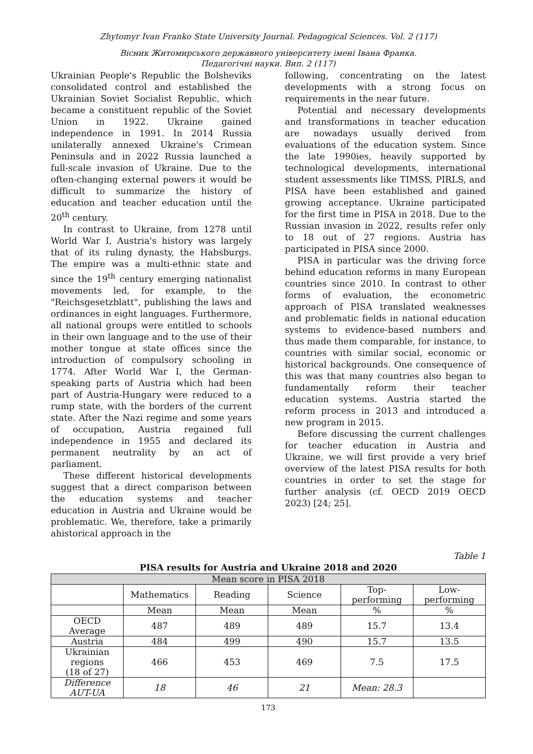Zhytomyr Ivan Franko State University Journal. Pedagogical Sciences. Vol. 2 (117)
Вісник Житомирського державного університету імені Івана Франка.
Педагогічні науки. Вип. 2 (117)
Ukrainian People's Republic the Bolsheviks consolidated control and established the Ukrainian Soviet Socialist Republic, which became a constituent republic of the Soviet Union in 1922. Ukraine gained independence in 1991. In 2014 Russia unilaterally annexed Ukraine's Crimean Peninsula and in 2022 Russia launched a full-scale invasion of Ukraine. Due to the often-changing external powers it would be difficult to summarize the history of education and teacher education until the 20<sup>th</sup> century.
In contrast to Ukraine, from 1278 until World War I, Austria's history was largely that of its ruling dynasty, the Habsburgs. The empire was a multi-ethnic state and since the 19<sup>th</sup> century emerging nationalist movements led, for example, to the "Reichsgesetzblatt", publishing the laws and ordinances in eight languages. Furthermore, all national groups were entitled to schools in their own language and to the use of their mother tongue at state offices since the introduction of compulsory schooling in 1774. After World War I, the German-speaking parts of Austria which had been part of Austria-Hungary were reduced to a rump state, with the borders of the current state. After the Nazi regime and some years of occupation, Austria regained full independence in 1955 and declared its permanent neutrality by an act of parliament.
These different historical developments suggest that a direct comparison between the education systems and teacher education in Austria and Ukraine would be problematic. We, therefore, take a primarily ahistorical approach in the
following, concentrating on the latest developments with a strong focus on requirements in the near future.
Potential and necessary developments and transformations in teacher education are nowadays usually derived from evaluations of the education system. Since the late 1990ies, heavily supported by technological developments, international student assessments like TIMSS, PIRLS, and PISA have been established and gained growing acceptance. Ukraine participated for the first time in PISA in 2018. Due to the Russian invasion in 2022, results refer only to 18 out of 27 regions. Austria has participated in PISA since 2000.
PISA in particular was the driving force behind education reforms in many European countries since 2010. In contrast to other forms of evaluation, the econometric approach of PISA translated weaknesses and problematic fields in national education systems to evidence-based numbers and thus made them comparable, for instance, to countries with similar social, economic or historical backgrounds. One consequence of this was that many countries also began to fundamentally reform their teacher education systems. Austria started the reform process in 2013 and introduced a new program in 2015.
Before discussing the current challenges for teacher education in Austria and Ukraine, we will first provide a very brief overview of the latest PISA results for both countries in order to set the stage for further analysis (cf. OECD 2019 OECD 2023) [24; 25].
Table 1
PISA results for Austria and Ukraine 2018 and 2020
| Mean score in PISA 2018 | | | | | |
| --- | --- | --- | --- | --- | --- |
| | Mathematics | Reading | Science | Top- performing | Low- performing |
| | Mean | Mean | Mean | % | % |
| OECD Average | 487 | 489 | 489 | 15.7 | 13.4 |
| Austria | 484 | 499 | 490 | 15.7 | 13.5 |
| Ukrainian regions (18 of 27) | 466 | 453 | 469 | 7.5 | 17.5 |
| Difference AUT-UA | 18 | 46 | 21 | Mean: 28.3 | |
173